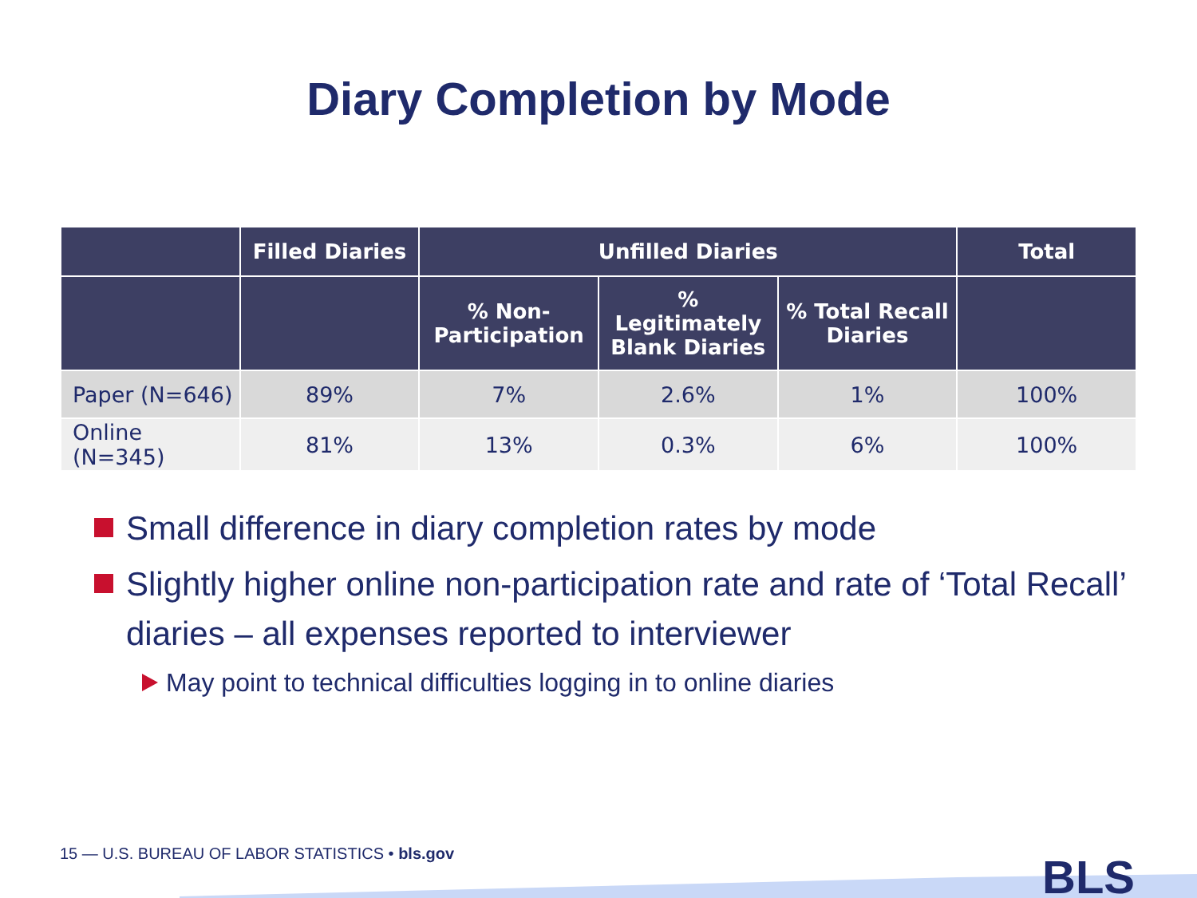Diary Completion by Mode
| | Filled Diaries | Unfilled Diaries | | | Total |
| --- | --- | --- | --- | --- | --- |
| | | % Non-Participation | % Legitimately Blank Diaries | % Total Recall Diaries | |
| Paper (N=646) | 89% | 7% | 2.6% | 1% | 100% |
| Online (N=345) | 81% | 13% | 0.3% | 6% | 100% |
Small difference in diary completion rates by mode
Slightly higher online non-participation rate and rate of ‘Total Recall’ diaries – all expenses reported to interviewer
May point to technical difficulties logging in to online diaries
15 — U.S. BUREAU OF LABOR STATISTICS • bls.gov
BLS